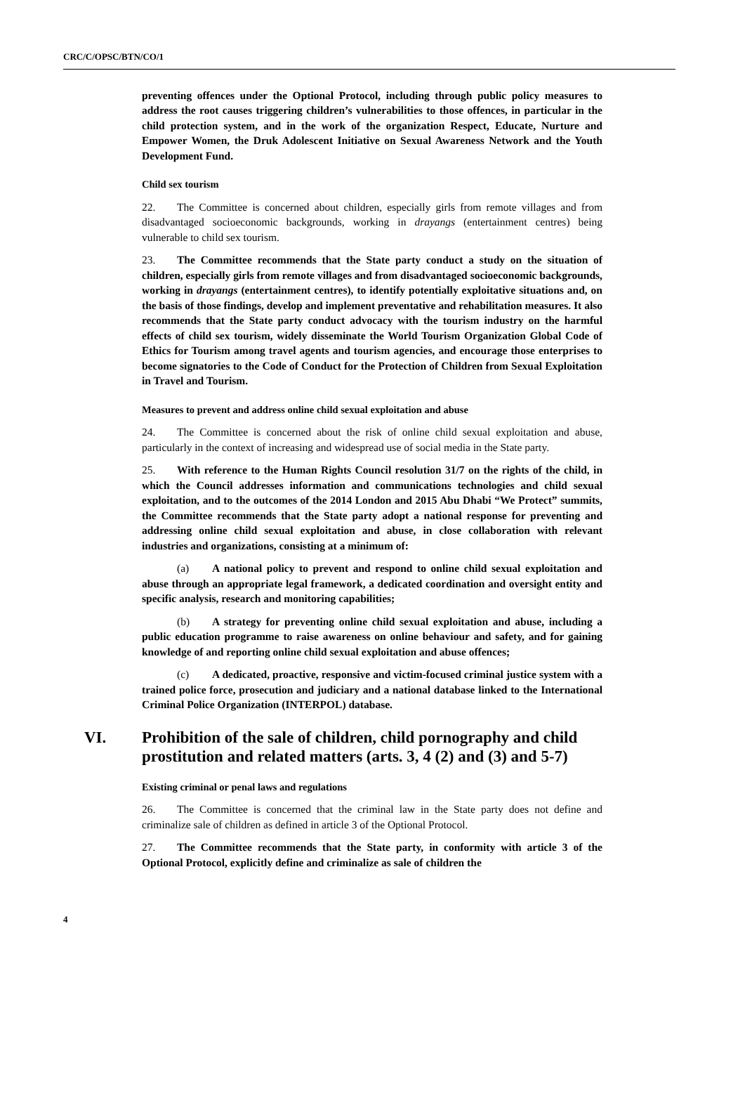CRC/C/OPSC/BTN/CO/1
preventing offences under the Optional Protocol, including through public policy measures to address the root causes triggering children’s vulnerabilities to those offences, in particular in the child protection system, and in the work of the organization Respect, Educate, Nurture and Empower Women, the Druk Adolescent Initiative on Sexual Awareness Network and the Youth Development Fund.
Child sex tourism
22. The Committee is concerned about children, especially girls from remote villages and from disadvantaged socioeconomic backgrounds, working in drayangs (entertainment centres) being vulnerable to child sex tourism.
23. The Committee recommends that the State party conduct a study on the situation of children, especially girls from remote villages and from disadvantaged socioeconomic backgrounds, working in drayangs (entertainment centres), to identify potentially exploitative situations and, on the basis of those findings, develop and implement preventative and rehabilitation measures. It also recommends that the State party conduct advocacy with the tourism industry on the harmful effects of child sex tourism, widely disseminate the World Tourism Organization Global Code of Ethics for Tourism among travel agents and tourism agencies, and encourage those enterprises to become signatories to the Code of Conduct for the Protection of Children from Sexual Exploitation in Travel and Tourism.
Measures to prevent and address online child sexual exploitation and abuse
24. The Committee is concerned about the risk of online child sexual exploitation and abuse, particularly in the context of increasing and widespread use of social media in the State party.
25. With reference to the Human Rights Council resolution 31/7 on the rights of the child, in which the Council addresses information and communications technologies and child sexual exploitation, and to the outcomes of the 2014 London and 2015 Abu Dhabi “We Protect” summits, the Committee recommends that the State party adopt a national response for preventing and addressing online child sexual exploitation and abuse, in close collaboration with relevant industries and organizations, consisting at a minimum of:
(a) A national policy to prevent and respond to online child sexual exploitation and abuse through an appropriate legal framework, a dedicated coordination and oversight entity and specific analysis, research and monitoring capabilities;
(b) A strategy for preventing online child sexual exploitation and abuse, including a public education programme to raise awareness on online behaviour and safety, and for gaining knowledge of and reporting online child sexual exploitation and abuse offences;
(c) A dedicated, proactive, responsive and victim-focused criminal justice system with a trained police force, prosecution and judiciary and a national database linked to the International Criminal Police Organization (INTERPOL) database.
VI. Prohibition of the sale of children, child pornography and child prostitution and related matters (arts. 3, 4 (2) and (3) and 5-7)
Existing criminal or penal laws and regulations
26. The Committee is concerned that the criminal law in the State party does not define and criminalize sale of children as defined in article 3 of the Optional Protocol.
27. The Committee recommends that the State party, in conformity with article 3 of the Optional Protocol, explicitly define and criminalize as sale of children the
4